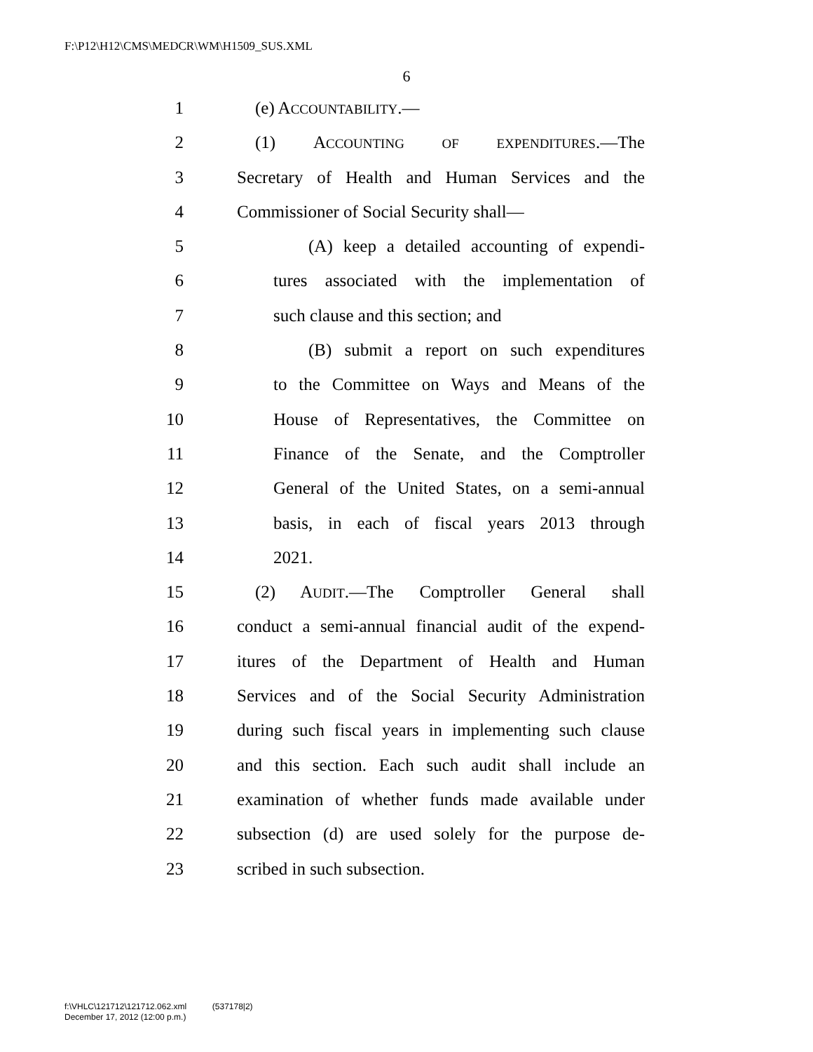F:\P12\H12\CMS\MEDCR\WM\H1509_SUS.XML
6
1 (e) ACCOUNTABILITY.—
2 (1) ACCOUNTING OF EXPENDITURES.—The
3 Secretary of Health and Human Services and the
4 Commissioner of Social Security shall—
5 (A) keep a detailed accounting of expendi-
6 tures associated with the implementation of
7 such clause and this section; and
8 (B) submit a report on such expenditures
9 to the Committee on Ways and Means of the
10 House of Representatives, the Committee on
11 Finance of the Senate, and the Comptroller
12 General of the United States, on a semi-annual
13 basis, in each of fiscal years 2013 through
14 2021.
15 (2) AUDIT.—The Comptroller General shall
16 conduct a semi-annual financial audit of the expend-
17 itures of the Department of Health and Human
18 Services and of the Social Security Administration
19 during such fiscal years in implementing such clause
20 and this section. Each such audit shall include an
21 examination of whether funds made available under
22 subsection (d) are used solely for the purpose de-
23 scribed in such subsection.
f:\VHLC\121712\121712.062.xml (537178|2)
December 17, 2012 (12:00 p.m.)